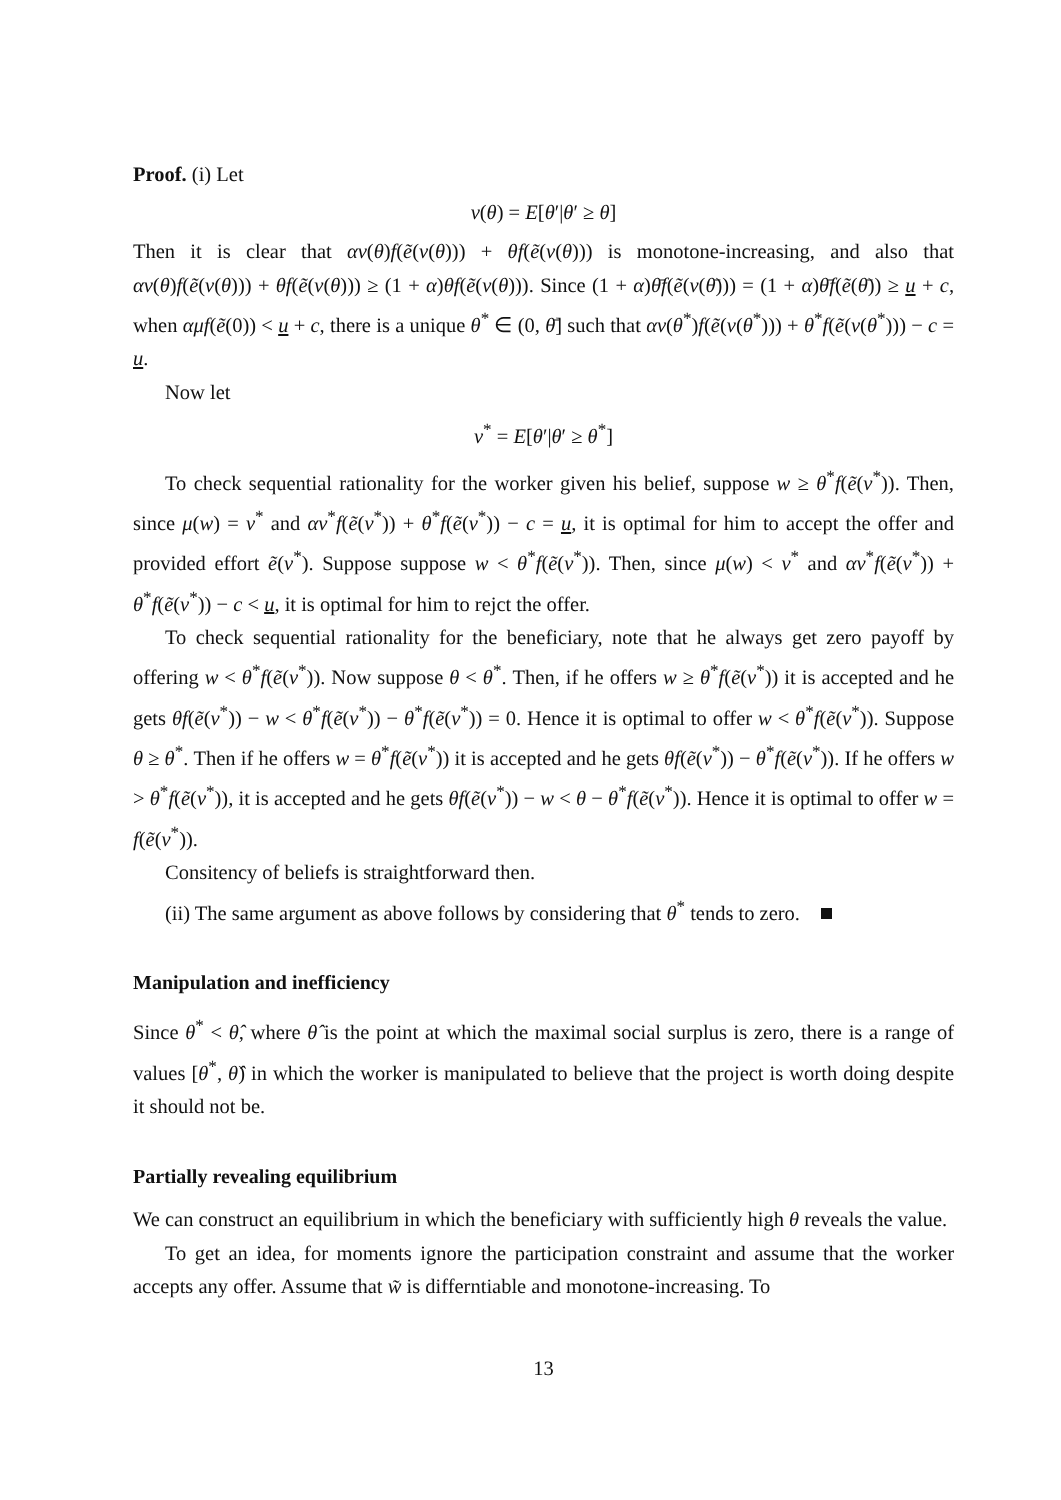Proof. (i) Let
v(θ) = E[θ′|θ′ ≥ θ]
Then it is clear that αv(θ)f(ẽ(v(θ))) + θf(ẽ(v(θ))) is monotone-increasing, and also that αv(θ)f(ẽ(v(θ))) + θf(ẽ(v(θ))) ≥ (1 + α)θf(ẽ(v(θ))). Since (1 + α)θ̄f(ẽ(v(θ̄))) = (1 + α)θ̄f(ẽ(θ̄)) ≥ u + c, when αμf(ẽ(0)) < u + c, there is a unique θ<sup>*</sup> ∈ (0, θ̄] such that αv(θ<sup>*</sup>)f(ẽ(v(θ<sup>*</sup>))) + θ<sup>*</sup>f(ẽ(v(θ<sup>*</sup>))) − c = u.
Now let
v<sup>*</sup> = E[θ′|θ′ ≥ θ<sup>*</sup>]
To check sequential rationality for the worker given his belief, suppose w ≥ θ<sup>*</sup>f(ẽ(v<sup>*</sup>)). Then, since μ(w) = v<sup>*</sup> and αv<sup>*</sup>f(ẽ(v<sup>*</sup>)) + θ<sup>*</sup>f(ẽ(v<sup>*</sup>)) − c = u, it is optimal for him to accept the offer and provided effort ẽ(v<sup>*</sup>). Suppose suppose w < θ<sup>*</sup>f(ẽ(v<sup>*</sup>)). Then, since μ(w) < v<sup>*</sup> and αv<sup>*</sup>f(ẽ(v<sup>*</sup>)) + θ<sup>*</sup>f(ẽ(v<sup>*</sup>)) − c < u, it is optimal for him to rejct the offer.
To check sequential rationality for the beneficiary, note that he always get zero payoff by offering w < θ<sup>*</sup>f(ẽ(v<sup>*</sup>)). Now suppose θ < θ<sup>*</sup>. Then, if he offers w ≥ θ<sup>*</sup>f(ẽ(v<sup>*</sup>)) it is accepted and he gets θf(ẽ(v<sup>*</sup>)) − w < θ<sup>*</sup>f(ẽ(v<sup>*</sup>)) − θ<sup>*</sup>f(ẽ(v<sup>*</sup>)) = 0. Hence it is optimal to offer w < θ<sup>*</sup>f(ẽ(v<sup>*</sup>)). Suppose θ ≥ θ<sup>*</sup>. Then if he offers w = θ<sup>*</sup>f(ẽ(v<sup>*</sup>)) it is accepted and he gets θf(ẽ(v<sup>*</sup>)) − θ<sup>*</sup>f(ẽ(v<sup>*</sup>)). If he offers w > θ<sup>*</sup>f(ẽ(v<sup>*</sup>)), it is accepted and he gets θf(ẽ(v<sup>*</sup>)) − w < θ − θ<sup>*</sup>f(ẽ(v<sup>*</sup>)). Hence it is optimal to offer w = f(ẽ(v<sup>*</sup>)).
Consitency of beliefs is straightforward then.
(ii) The same argument as above follows by considering that θ<sup>*</sup> tends to zero.
Manipulation and inefficiency
Since θ<sup>*</sup> < θ̂, where θ̂ is the point at which the maximal social surplus is zero, there is a range of values [θ<sup>*</sup>, θ̂) in which the worker is manipulated to believe that the project is worth doing despite it should not be.
Partially revealing equilibrium
We can construct an equilibrium in which the beneficiary with sufficiently high θ reveals the value.
To get an idea, for moments ignore the participation constraint and assume that the worker accepts any offer. Assume that w̃ is differntiable and monotone-increasing. To
13